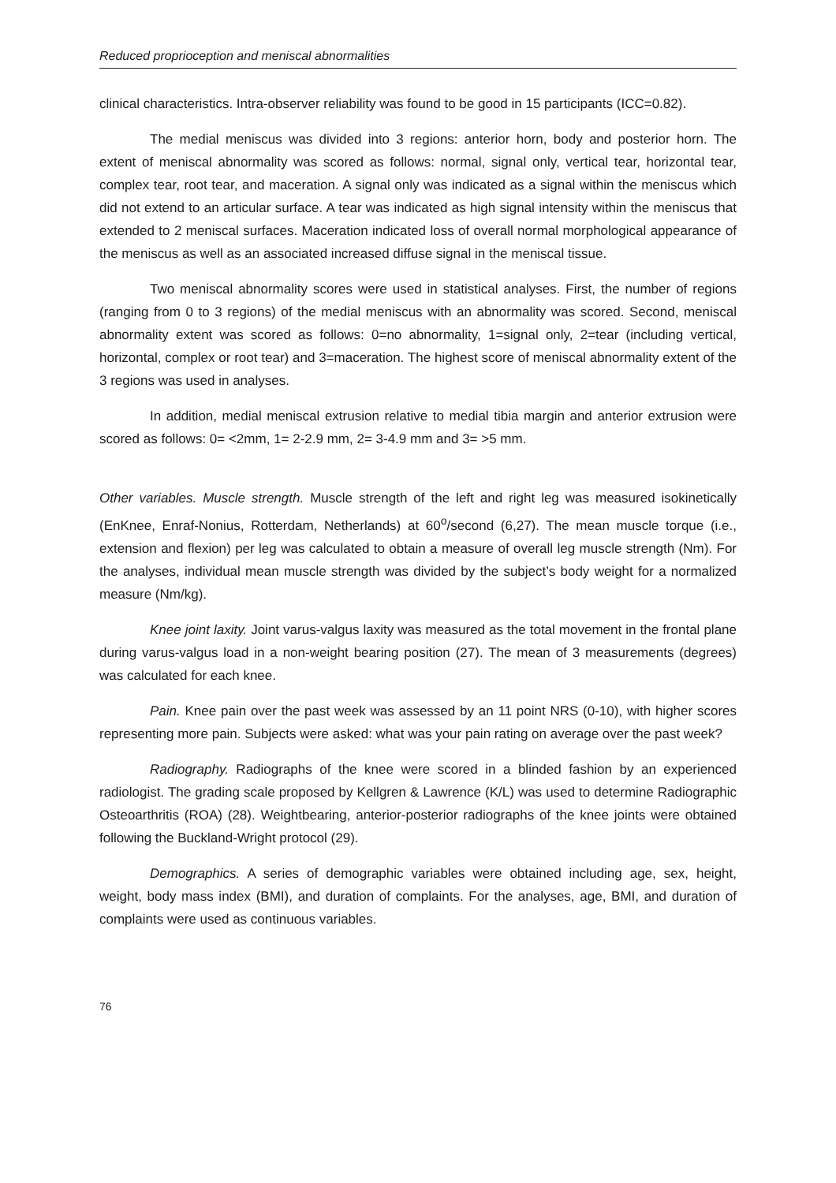Reduced proprioception and meniscal abnormalities
clinical characteristics. Intra-observer reliability was found to be good in 15 participants (ICC=0.82).
The medial meniscus was divided into 3 regions: anterior horn, body and posterior horn. The extent of meniscal abnormality was scored as follows: normal, signal only, vertical tear, horizontal tear, complex tear, root tear, and maceration. A signal only was indicated as a signal within the meniscus which did not extend to an articular surface. A tear was indicated as high signal intensity within the meniscus that extended to 2 meniscal surfaces. Maceration indicated loss of overall normal morphological appearance of the meniscus as well as an associated increased diffuse signal in the meniscal tissue.
Two meniscal abnormality scores were used in statistical analyses. First, the number of regions (ranging from 0 to 3 regions) of the medial meniscus with an abnormality was scored. Second, meniscal abnormality extent was scored as follows: 0=no abnormality, 1=signal only, 2=tear (including vertical, horizontal, complex or root tear) and 3=maceration. The highest score of meniscal abnormality extent of the 3 regions was used in analyses.
In addition, medial meniscal extrusion relative to medial tibia margin and anterior extrusion were scored as follows: 0= <2mm, 1= 2-2.9 mm, 2= 3-4.9 mm and 3= >5 mm.
Other variables. Muscle strength. Muscle strength of the left and right leg was measured isokinetically (EnKnee, Enraf-Nonius, Rotterdam, Netherlands) at 60<sup>o</sup>/second (6,27). The mean muscle torque (i.e., extension and flexion) per leg was calculated to obtain a measure of overall leg muscle strength (Nm). For the analyses, individual mean muscle strength was divided by the subject’s body weight for a normalized measure (Nm/kg).
Knee joint laxity. Joint varus-valgus laxity was measured as the total movement in the frontal plane during varus-valgus load in a non-weight bearing position (27). The mean of 3 measurements (degrees) was calculated for each knee.
Pain. Knee pain over the past week was assessed by an 11 point NRS (0-10), with higher scores representing more pain. Subjects were asked: what was your pain rating on average over the past week?
Radiography. Radiographs of the knee were scored in a blinded fashion by an experienced radiologist. The grading scale proposed by Kellgren & Lawrence (K/L) was used to determine Radiographic Osteoarthritis (ROA) (28). Weightbearing, anterior-posterior radiographs of the knee joints were obtained following the Buckland-Wright protocol (29).
Demographics. A series of demographic variables were obtained including age, sex, height, weight, body mass index (BMI), and duration of complaints. For the analyses, age, BMI, and duration of complaints were used as continuous variables.
76